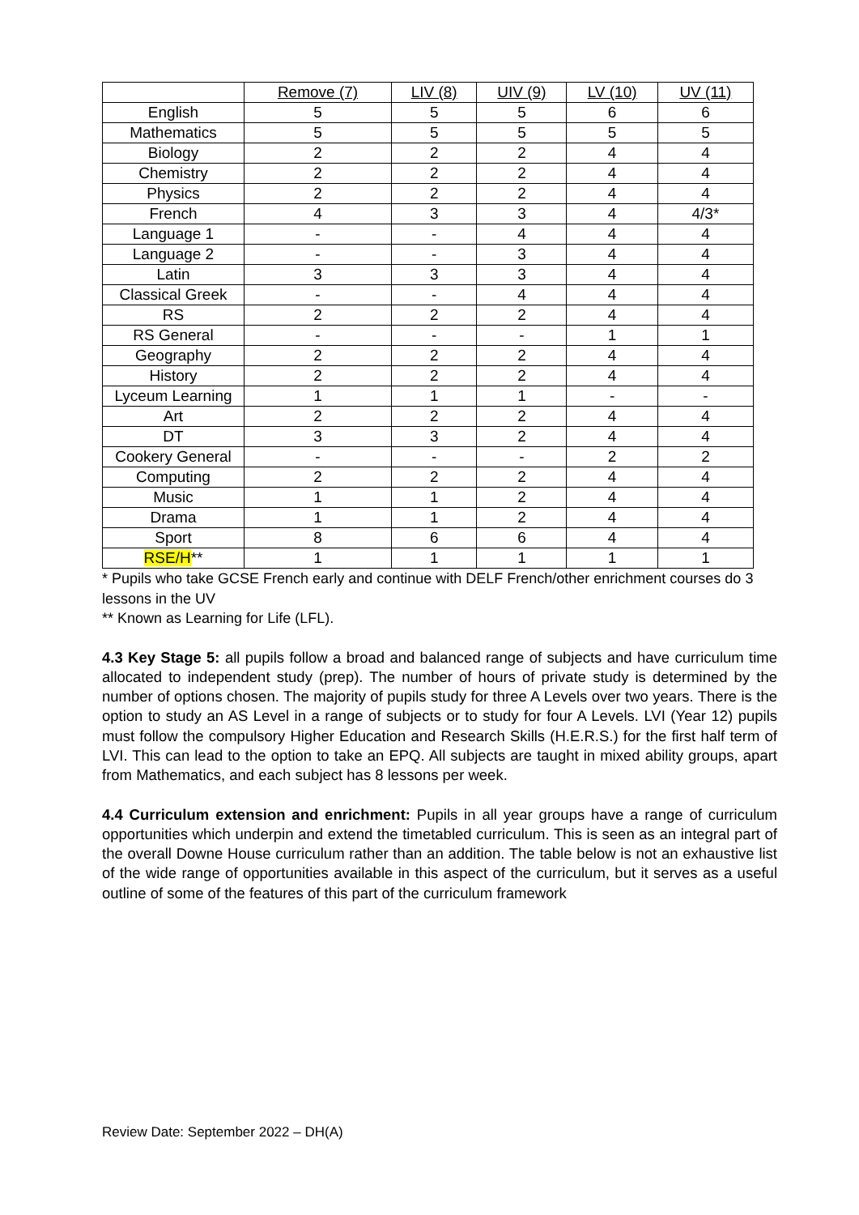| | Remove (7) | LIV (8) | UIV (9) | LV (10) | UV (11) |
| --- | --- | --- | --- | --- | --- |
| English | 5 | 5 | 5 | 6 | 6 |
| Mathematics | 5 | 5 | 5 | 5 | 5 |
| Biology | 2 | 2 | 2 | 4 | 4 |
| Chemistry | 2 | 2 | 2 | 4 | 4 |
| Physics | 2 | 2 | 2 | 4 | 4 |
| French | 4 | 3 | 3 | 4 | 4/3* |
| Language 1 | - | - | 4 | 4 | 4 |
| Language 2 | - | - | 3 | 4 | 4 |
| Latin | 3 | 3 | 3 | 4 | 4 |
| Classical Greek | - | - | 4 | 4 | 4 |
| RS | 2 | 2 | 2 | 4 | 4 |
| RS General | - | - | - | 1 | 1 |
| Geography | 2 | 2 | 2 | 4 | 4 |
| History | 2 | 2 | 2 | 4 | 4 |
| Lyceum Learning | 1 | 1 | 1 | - | - |
| Art | 2 | 2 | 2 | 4 | 4 |
| DT | 3 | 3 | 2 | 4 | 4 |
| Cookery General | - | - | - | 2 | 2 |
| Computing | 2 | 2 | 2 | 4 | 4 |
| Music | 1 | 1 | 2 | 4 | 4 |
| Drama | 1 | 1 | 2 | 4 | 4 |
| Sport | 8 | 6 | 6 | 4 | 4 |
| RSE/H ** | 1 | 1 | 1 | 1 | 1 |
* Pupils who take GCSE French early and continue with DELF French/other enrichment courses do 3 lessons in the UV
** Known as Learning for Life (LFL).
4.3 Key Stage 5: all pupils follow a broad and balanced range of subjects and have curriculum time allocated to independent study (prep). The number of hours of private study is determined by the number of options chosen. The majority of pupils study for three A Levels over two years. There is the option to study an AS Level in a range of subjects or to study for four A Levels. LVI (Year 12) pupils must follow the compulsory Higher Education and Research Skills (H.E.R.S.) for the first half term of LVI. This can lead to the option to take an EPQ. All subjects are taught in mixed ability groups, apart from Mathematics, and each subject has 8 lessons per week.
4.4 Curriculum extension and enrichment: Pupils in all year groups have a range of curriculum opportunities which underpin and extend the timetabled curriculum. This is seen as an integral part of the overall Downe House curriculum rather than an addition. The table below is not an exhaustive list of the wide range of opportunities available in this aspect of the curriculum, but it serves as a useful outline of some of the features of this part of the curriculum framework
Review Date: September 2022 – DH(A)